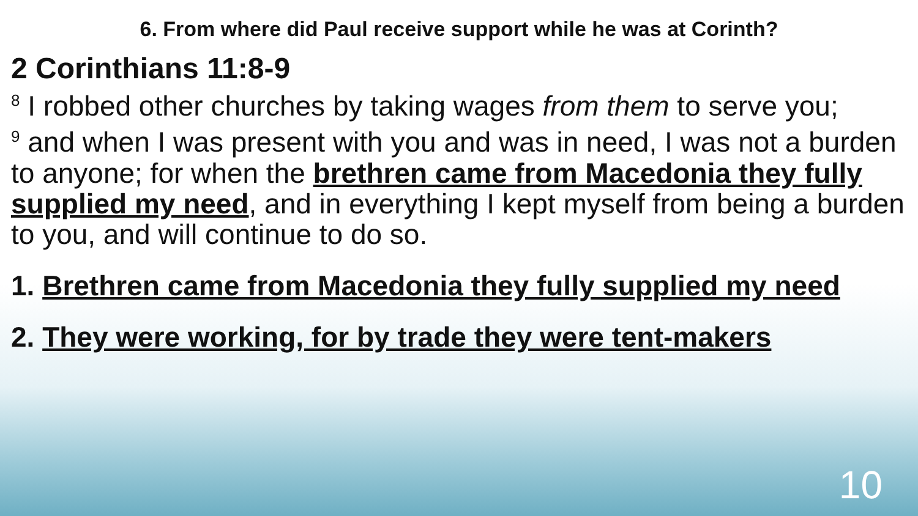6. From where did Paul receive support while he was at Corinth?
2 Corinthians 11:8-9
<sup>8</sup> I robbed other churches by taking wages from them to serve you;
<sup>9</sup> and when I was present with you and was in need, I was not a burden to anyone; for when the brethren came from Macedonia they fully supplied my need, and in everything I kept myself from being a burden to you, and will continue to do so.
1. Brethren came from Macedonia they fully supplied my need
2. They were working, for by trade they were tent-makers
10